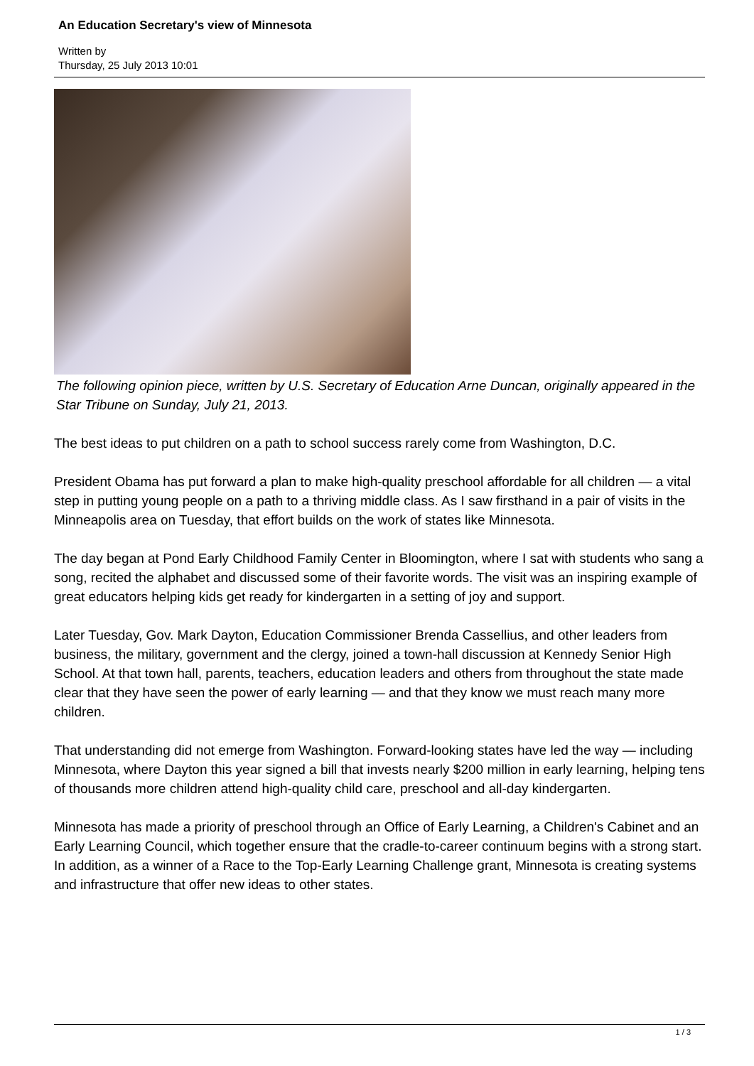An Education Secretary's view of Minnesota
Written by
Thursday, 25 July 2013 10:01
The following opinion piece, written by U.S. Secretary of Education Arne Duncan, originally appeared in the Star Tribune on Sunday, July 21, 2013.
The best ideas to put children on a path to school success rarely come from Washington, D.C.
President Obama has put forward a plan to make high-quality preschool affordable for all children — a vital step in putting young people on a path to a thriving middle class. As I saw firsthand in a pair of visits in the Minneapolis area on Tuesday, that effort builds on the work of states like Minnesota.
The day began at Pond Early Childhood Family Center in Bloomington, where I sat with students who sang a song, recited the alphabet and discussed some of their favorite words. The visit was an inspiring example of great educators helping kids get ready for kindergarten in a setting of joy and support.
Later Tuesday, Gov. Mark Dayton, Education Commissioner Brenda Cassellius, and other leaders from business, the military, government and the clergy, joined a town-hall discussion at Kennedy Senior High School. At that town hall, parents, teachers, education leaders and others from throughout the state made clear that they have seen the power of early learning — and that they know we must reach many more children.
That understanding did not emerge from Washington. Forward-looking states have led the way — including Minnesota, where Dayton this year signed a bill that invests nearly $200 million in early learning, helping tens of thousands more children attend high-quality child care, preschool and all-day kindergarten.
Minnesota has made a priority of preschool through an Office of Early Learning, a Children's Cabinet and an Early Learning Council, which together ensure that the cradle-to-career continuum begins with a strong start. In addition, as a winner of a Race to the Top-Early Learning Challenge grant, Minnesota is creating systems and infrastructure that offer new ideas to other states.
1 / 3